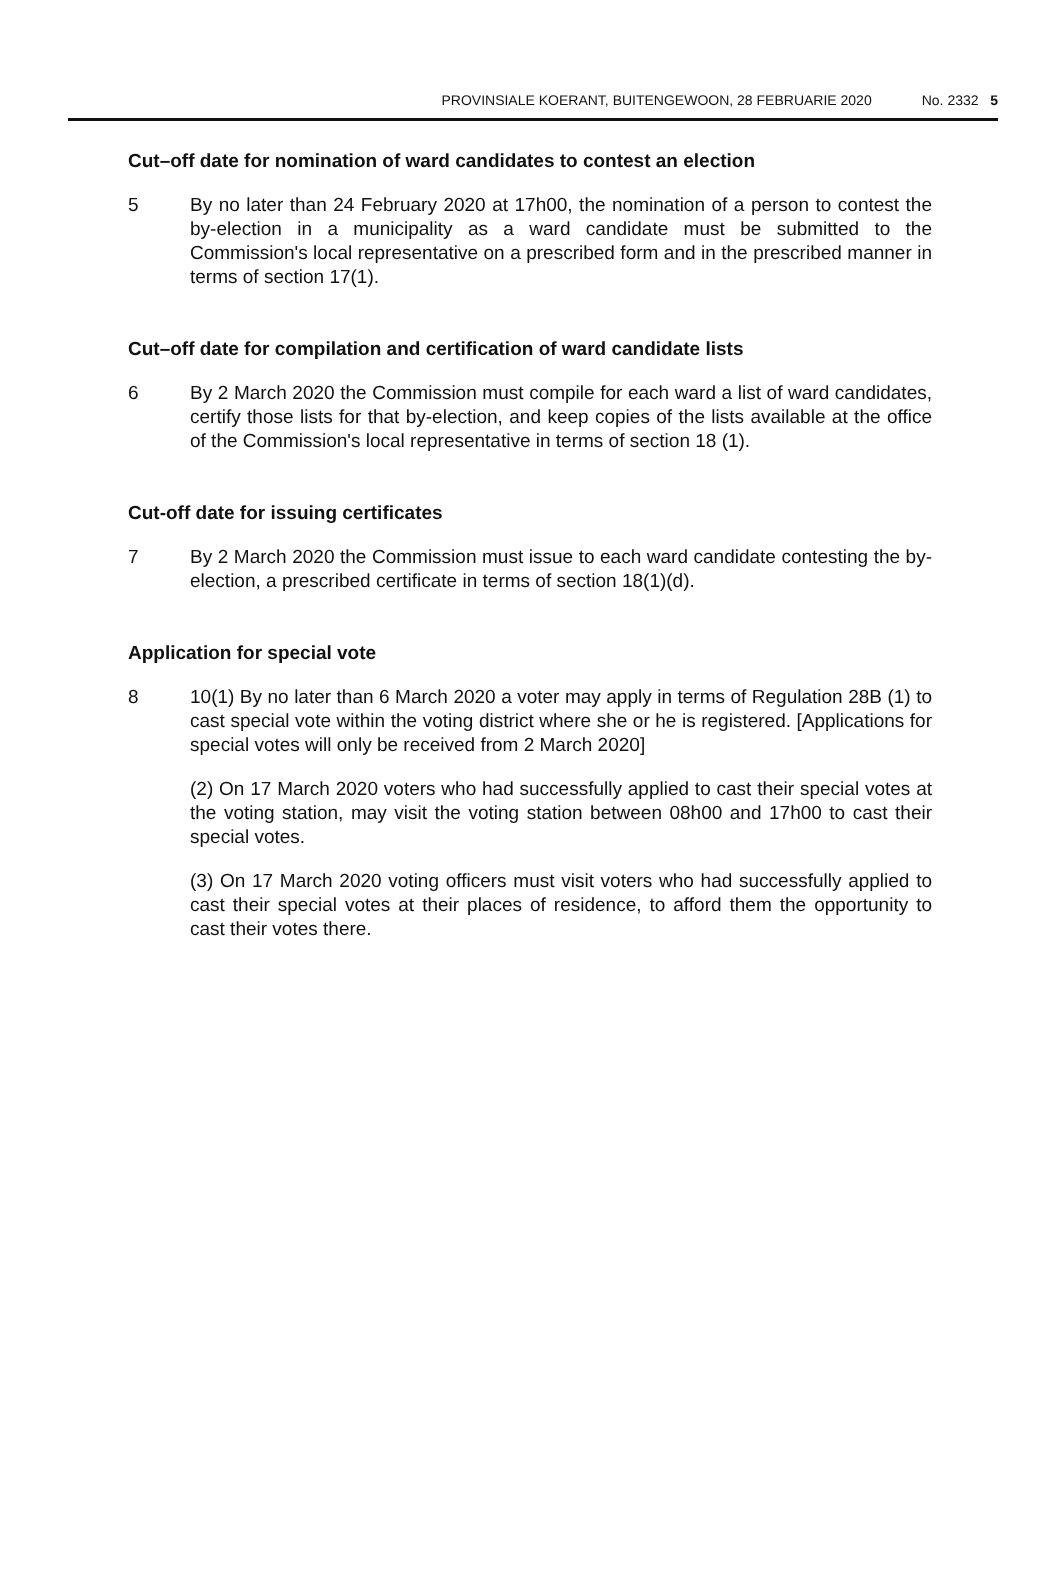PROVINSIALE KOERANT, BUITENGEWOON, 28 FEBRUARIE 2020 No. 2332 5
Cut–off date for nomination of ward candidates to contest an election
5 By no later than 24 February 2020 at 17h00, the nomination of a person to contest the by-election in a municipality as a ward candidate must be submitted to the Commission's local representative on a prescribed form and in the prescribed manner in terms of section 17(1).
Cut–off date for compilation and certification of ward candidate lists
6 By 2 March 2020 the Commission must compile for each ward a list of ward candidates, certify those lists for that by-election, and keep copies of the lists available at the office of the Commission's local representative in terms of section 18 (1).
Cut-off date for issuing certificates
7 By 2 March 2020 the Commission must issue to each ward candidate contesting the by-election, a prescribed certificate in terms of section 18(1)(d).
Application for special vote
8 10(1) By no later than 6 March 2020 a voter may apply in terms of Regulation 28B (1) to cast special vote within the voting district where she or he is registered. [Applications for special votes will only be received from 2 March 2020]
(2) On 17 March 2020 voters who had successfully applied to cast their special votes at the voting station, may visit the voting station between 08h00 and 17h00 to cast their special votes.
(3) On 17 March 2020 voting officers must visit voters who had successfully applied to cast their special votes at their places of residence, to afford them the opportunity to cast their votes there.